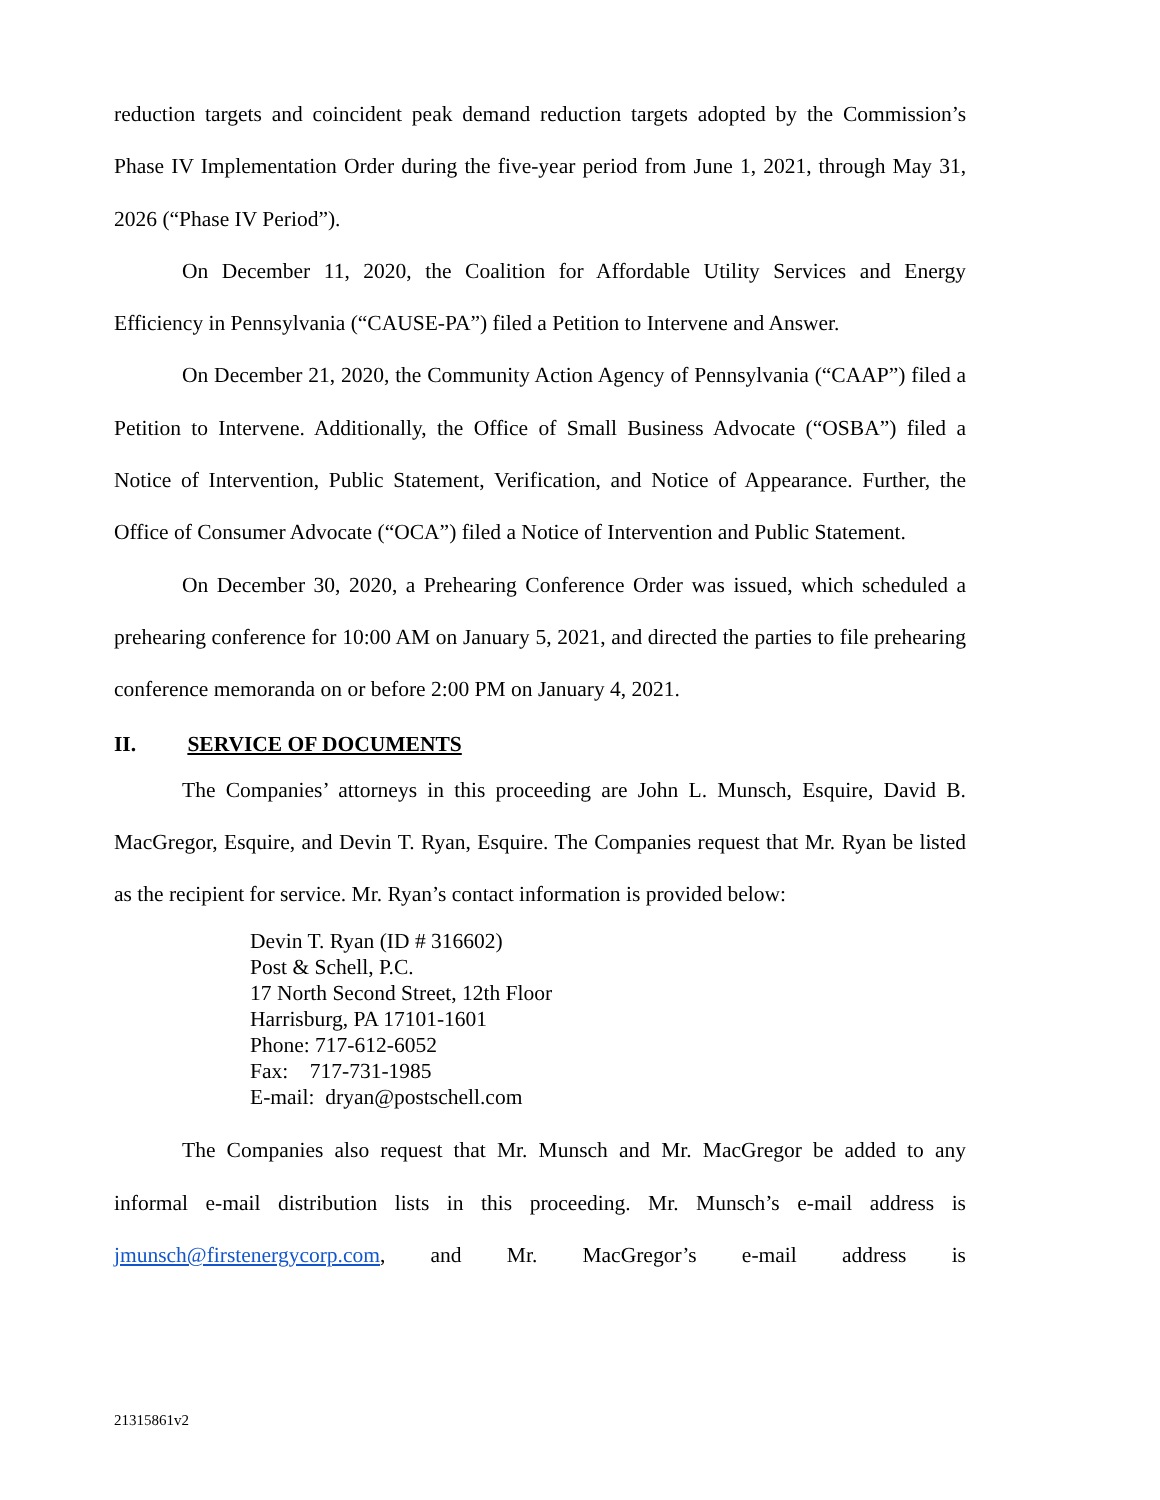reduction targets and coincident peak demand reduction targets adopted by the Commission’s Phase IV Implementation Order during the five-year period from June 1, 2021, through May 31, 2026 (“Phase IV Period”).
On December 11, 2020, the Coalition for Affordable Utility Services and Energy Efficiency in Pennsylvania (“CAUSE-PA”) filed a Petition to Intervene and Answer.
On December 21, 2020, the Community Action Agency of Pennsylvania (“CAAP”) filed a Petition to Intervene. Additionally, the Office of Small Business Advocate (“OSBA”) filed a Notice of Intervention, Public Statement, Verification, and Notice of Appearance. Further, the Office of Consumer Advocate (“OCA”) filed a Notice of Intervention and Public Statement.
On December 30, 2020, a Prehearing Conference Order was issued, which scheduled a prehearing conference for 10:00 AM on January 5, 2021, and directed the parties to file prehearing conference memoranda on or before 2:00 PM on January 4, 2021.
II. SERVICE OF DOCUMENTS
The Companies’ attorneys in this proceeding are John L. Munsch, Esquire, David B. MacGregor, Esquire, and Devin T. Ryan, Esquire. The Companies request that Mr. Ryan be listed as the recipient for service. Mr. Ryan’s contact information is provided below:
Devin T. Ryan (ID # 316602)
Post & Schell, P.C.
17 North Second Street, 12th Floor
Harrisburg, PA 17101-1601
Phone: 717-612-6052
Fax: 717-731-1985
E-mail: dryan@postschell.com
The Companies also request that Mr. Munsch and Mr. MacGregor be added to any informal e-mail distribution lists in this proceeding. Mr. Munsch’s e-mail address is jmunsch@firstenergycorp.com, and Mr. MacGregor’s e-mail address is
21315861v2